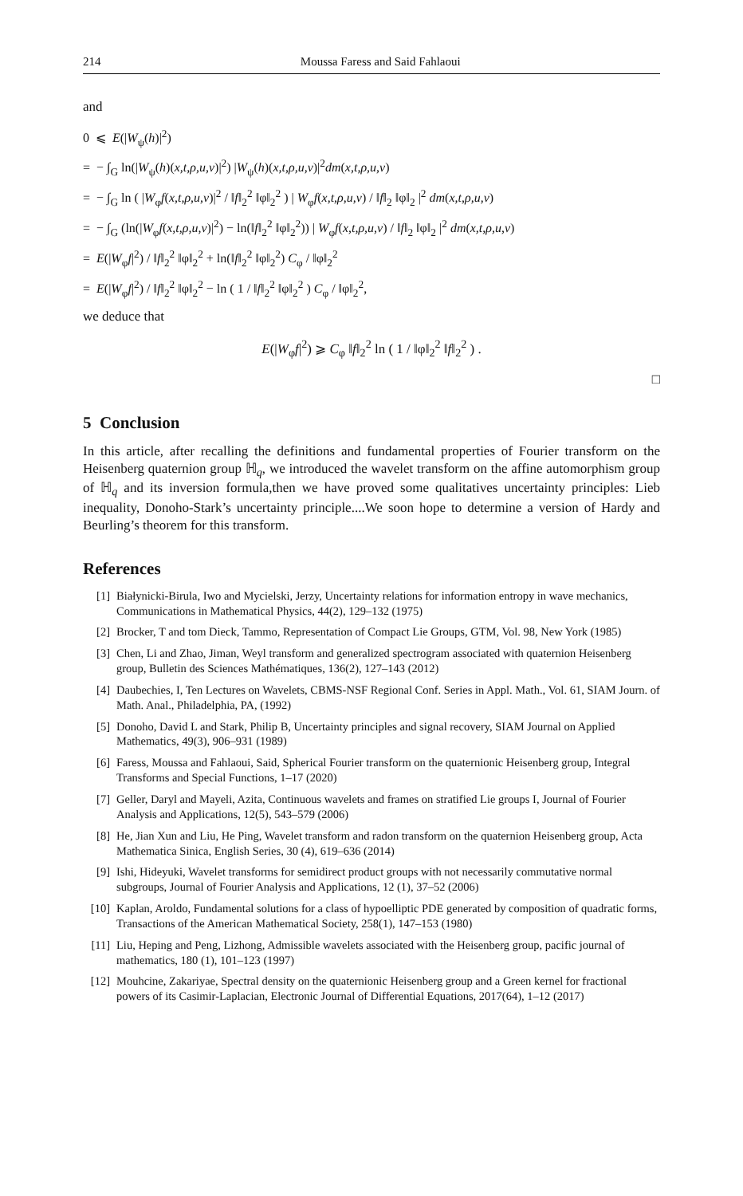214 Moussa Faress and Said Fahlaoui
and
0 ⩽ E(|W<sub>ψ</sub>(h)|<sup>2</sup>)
= − ∫<sub>G</sub> ln(|W<sub>ψ</sub>(h)(x,t,ρ,u,v)|<sup>2</sup>) |W<sub>ψ</sub>(h)(x,t,ρ,u,v)|<sup>2</sup>dm(x,t,ρ,u,v)
= − ∫<sub>G</sub> ln ( |W<sub>φ</sub>f(x,t,ρ,u,v)|<sup>2</sup> / ‖f‖<sub>2</sub><sup>2</sup> ‖φ‖<sub>2</sub><sup>2</sup> ) | W<sub>φ</sub>f(x,t,ρ,u,v) / ‖f‖<sub>2</sub> ‖φ‖<sub>2</sub> |<sup>2</sup> dm(x,t,ρ,u,v)
= − ∫<sub>G</sub> (ln(|W<sub>φ</sub>f(x,t,ρ,u,v)|<sup>2</sup>) − ln(‖f‖<sub>2</sub><sup>2</sup> ‖φ‖<sub>2</sub><sup>2</sup>)) | W<sub>φ</sub>f(x,t,ρ,u,v) / ‖f‖<sub>2</sub> ‖φ‖<sub>2</sub> |<sup>2</sup> dm(x,t,ρ,u,v)
= E(|W<sub>φ</sub>f|<sup>2</sup>) / ‖f‖<sub>2</sub><sup>2</sup> ‖φ‖<sub>2</sub><sup>2</sup> + ln(‖f‖<sub>2</sub><sup>2</sup> ‖φ‖<sub>2</sub><sup>2</sup>) C<sub>φ</sub> / ‖φ‖<sub>2</sub><sup>2</sup>
= E(|W<sub>φ</sub>f|<sup>2</sup>) / ‖f‖<sub>2</sub><sup>2</sup> ‖φ‖<sub>2</sub><sup>2</sup> − ln ( 1 / ‖f‖<sub>2</sub><sup>2</sup> ‖φ‖<sub>2</sub><sup>2</sup> ) C<sub>φ</sub> / ‖φ‖<sub>2</sub><sup>2</sup>,
we deduce that
E(|W<sub>φ</sub>f|<sup>2</sup>) ⩾ C<sub>φ</sub> ‖f‖<sub>2</sub><sup>2</sup> ln ( 1 / ‖φ‖<sub>2</sub><sup>2</sup> ‖f‖<sub>2</sub><sup>2</sup> ) .
□
5 Conclusion
In this article, after recalling the definitions and fundamental properties of Fourier transform on the Heisenberg quaternion group ℍ<sub>q</sub>, we introduced the wavelet transform on the affine automorphism group of ℍ<sub>q</sub> and its inversion formula,then we have proved some qualitatives uncertainty principles: Lieb inequality, Donoho-Stark’s uncertainty principle....We soon hope to determine a version of Hardy and Beurling’s theorem for this transform.
References
[1] Białynicki-Birula, Iwo and Mycielski, Jerzy, Uncertainty relations for information entropy in wave mechanics, Communications in Mathematical Physics, 44(2), 129–132 (1975)
[2] Brocker, T and tom Dieck, Tammo, Representation of Compact Lie Groups, GTM, Vol. 98, New York (1985)
[3] Chen, Li and Zhao, Jiman, Weyl transform and generalized spectrogram associated with quaternion Heisenberg group, Bulletin des Sciences Mathématiques, 136(2), 127–143 (2012)
[4] Daubechies, I, Ten Lectures on Wavelets, CBMS-NSF Regional Conf. Series in Appl. Math., Vol. 61, SIAM Journ. of Math. Anal., Philadelphia, PA, (1992)
[5] Donoho, David L and Stark, Philip B, Uncertainty principles and signal recovery, SIAM Journal on Applied Mathematics, 49(3), 906–931 (1989)
[6] Faress, Moussa and Fahlaoui, Said, Spherical Fourier transform on the quaternionic Heisenberg group, Integral Transforms and Special Functions, 1–17 (2020)
[7] Geller, Daryl and Mayeli, Azita, Continuous wavelets and frames on stratified Lie groups I, Journal of Fourier Analysis and Applications, 12(5), 543–579 (2006)
[8] He, Jian Xun and Liu, He Ping, Wavelet transform and radon transform on the quaternion Heisenberg group, Acta Mathematica Sinica, English Series, 30 (4), 619–636 (2014)
[9] Ishi, Hideyuki, Wavelet transforms for semidirect product groups with not necessarily commutative normal subgroups, Journal of Fourier Analysis and Applications, 12 (1), 37–52 (2006)
[10] Kaplan, Aroldo, Fundamental solutions for a class of hypoelliptic PDE generated by composition of quadratic forms, Transactions of the American Mathematical Society, 258(1), 147–153 (1980)
[11] Liu, Heping and Peng, Lizhong, Admissible wavelets associated with the Heisenberg group, pacific journal of mathematics, 180 (1), 101–123 (1997)
[12] Mouhcine, Zakariyae, Spectral density on the quaternionic Heisenberg group and a Green kernel for fractional powers of its Casimir-Laplacian, Electronic Journal of Differential Equations, 2017(64), 1–12 (2017)